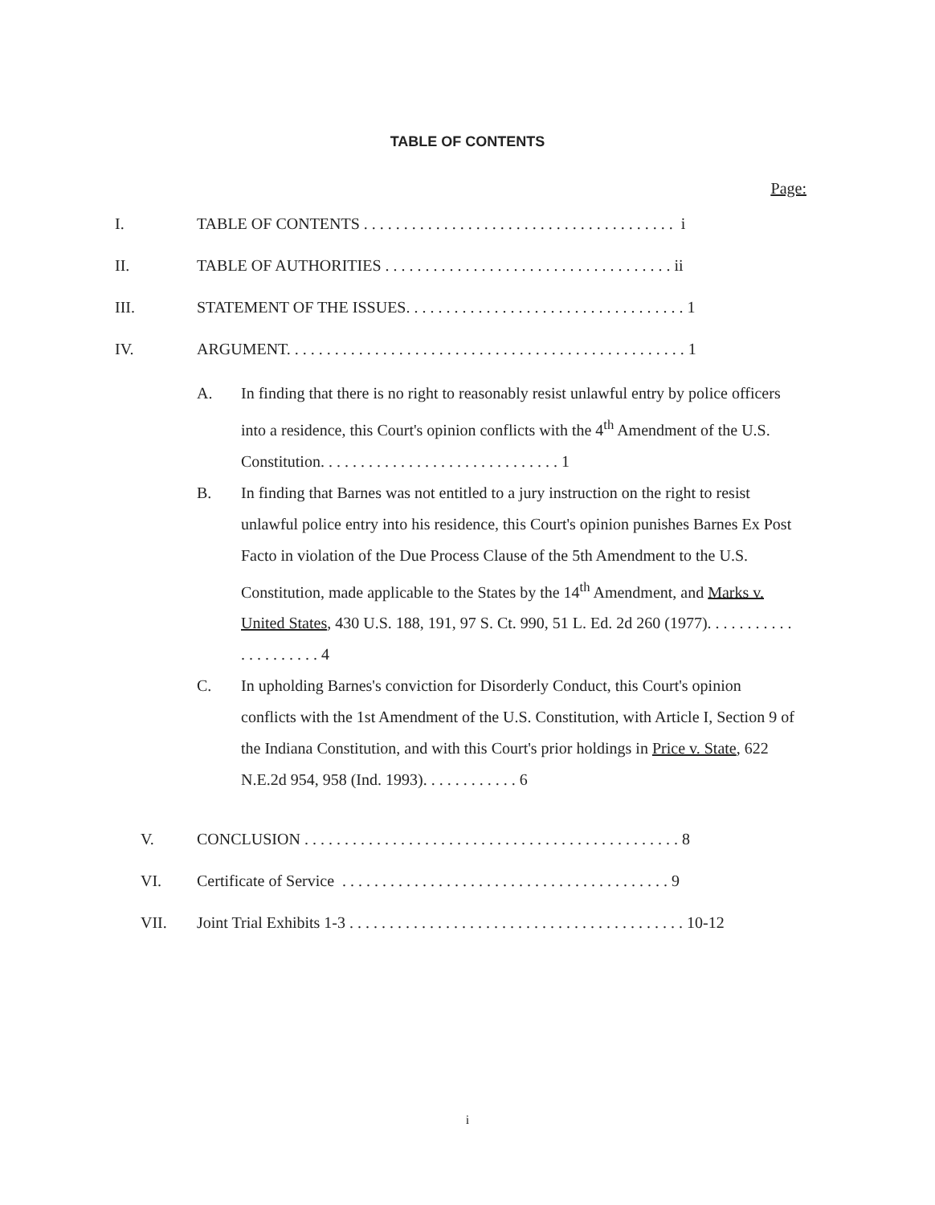TABLE OF CONTENTS
Page:
I.
TABLE OF CONTENTS . . . . . . . . . . . . . . . . . . . . . . . . . . . . . . . . . . . . . . . i
II.
TABLE OF AUTHORITIES . . . . . . . . . . . . . . . . . . . . . . . . . . . . . . . . . . . . ii
III.
STATEMENT OF THE ISSUES. . . . . . . . . . . . . . . . . . . . . . . . . . . . . . . . . . . 1
IV.
ARGUMENT. . . . . . . . . . . . . . . . . . . . . . . . . . . . . . . . . . . . . . . . . . . . . . . . . . 1
A. In finding that there is no right to reasonably resist unlawful entry by police officers into a residence, this Court's opinion conflicts with the 4<sup>th</sup> Amendment of the U.S. Constitution. . . . . . . . . . . . . . . . . . . . . . . . . . . . . . 1
B. In finding that Barnes was not entitled to a jury instruction on the right to resist unlawful police entry into his residence, this Court's opinion punishes Barnes Ex Post Facto in violation of the Due Process Clause of the 5th Amendment to the U.S. Constitution, made applicable to the States by the 14<sup>th</sup> Amendment, and Marks v. United States, 430 U.S. 188, 191, 97 S. Ct. 990, 51 L. Ed. 2d 260 (1977). . . . . . . . . . . . . . . . . . . . . 4
C. In upholding Barnes's conviction for Disorderly Conduct, this Court's opinion conflicts with the 1st Amendment of the U.S. Constitution, with Article I, Section 9 of the Indiana Constitution, and with this Court's prior holdings in Price v. State, 622 N.E.2d 954, 958 (Ind. 1993). . . . . . . . . . . . 6
V.
CONCLUSION . . . . . . . . . . . . . . . . . . . . . . . . . . . . . . . . . . . . . . . . . . . . . . . 8
VI.
Certificate of Service . . . . . . . . . . . . . . . . . . . . . . . . . . . . . . . . . . . . . . . . . 9
VII.
Joint Trial Exhibits 1-3 . . . . . . . . . . . . . . . . . . . . . . . . . . . . . . . . . . . . . . . . . . 10-12
i